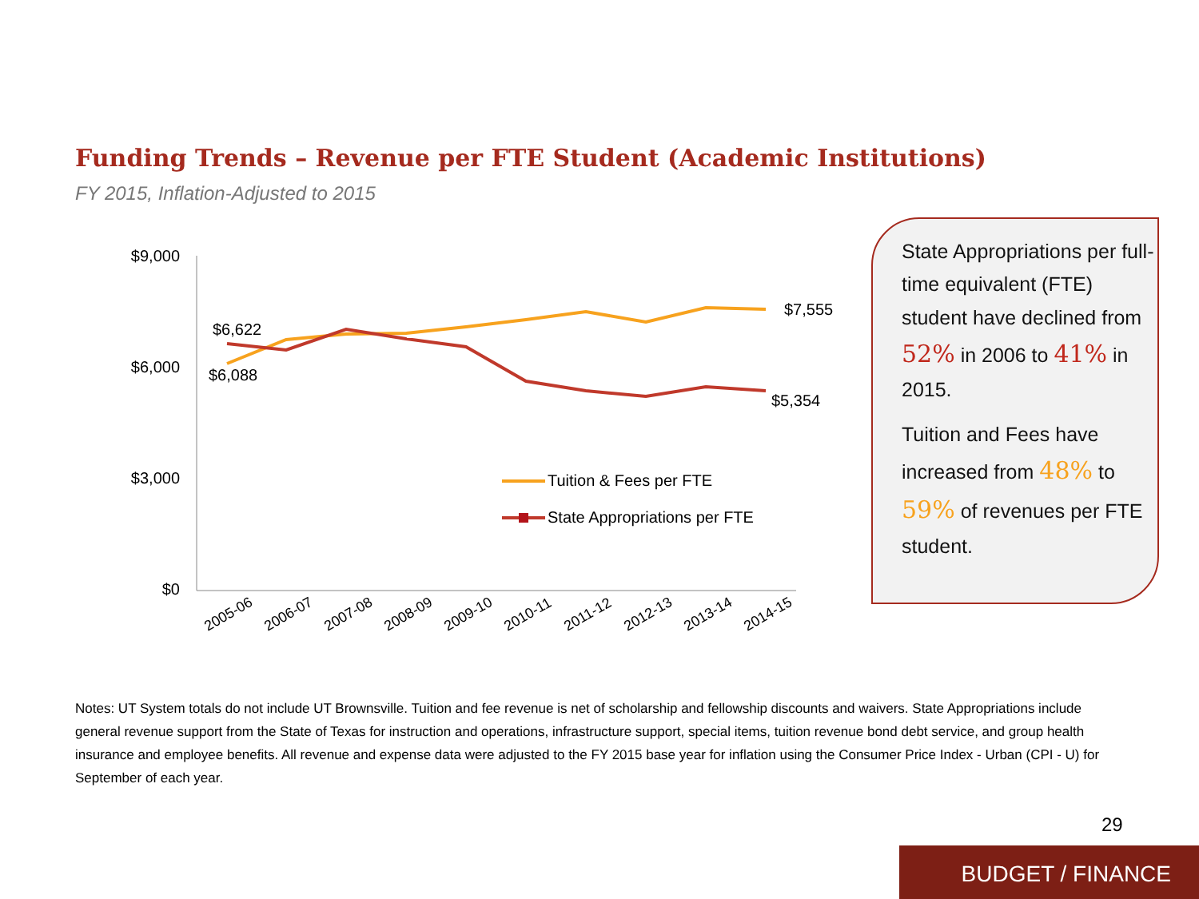Funding Trends – Revenue per FTE Student (Academic Institutions)
FY 2015, Inflation-Adjusted to 2015
$9,000
$6,000
$3,000
$0
$6,622
$6,088
$7,555
$5,354
2005-06
2006-07
2007-08
2008-09
2009-10
2010-11
2011-12
2012-13
2013-14
2014-15
Tuition & Fees per FTE
State Appropriations per FTE
State Appropriations per full-time equivalent (FTE) student have declined from 52% in 2006 to 41% in 2015.
Tuition and Fees have increased from 48% to 59% of revenues per FTE student.
Notes: UT System totals do not include UT Brownsville. Tuition and fee revenue is net of scholarship and fellowship discounts and waivers. State Appropriations include general revenue support from the State of Texas for instruction and operations, infrastructure support, special items, tuition revenue bond debt service, and group health insurance and employee benefits. All revenue and expense data were adjusted to the FY 2015 base year for inflation using the Consumer Price Index - Urban (CPI - U) for September of each year.
29
BUDGET / FINANCE